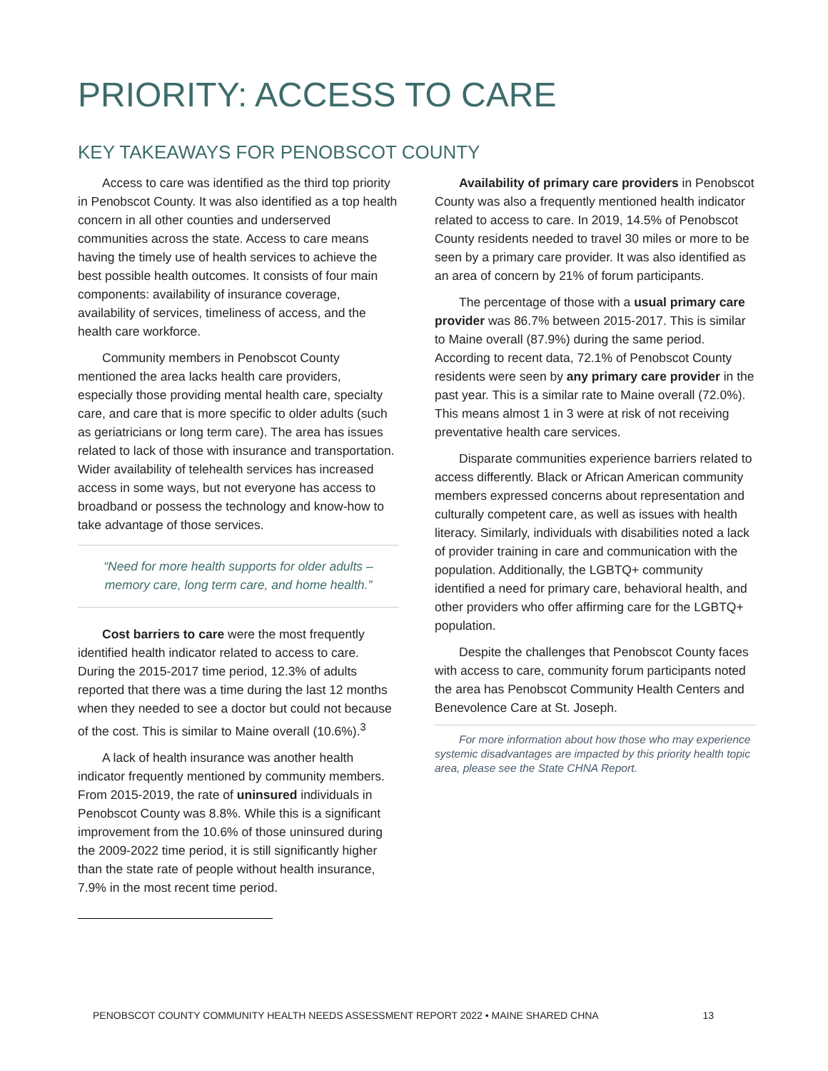PRIORITY: ACCESS TO CARE
KEY TAKEAWAYS FOR PENOBSCOT COUNTY
Access to care was identified as the third top priority in Penobscot County. It was also identified as a top health concern in all other counties and underserved communities across the state. Access to care means having the timely use of health services to achieve the best possible health outcomes. It consists of four main components: availability of insurance coverage, availability of services, timeliness of access, and the health care workforce.
Community members in Penobscot County mentioned the area lacks health care providers, especially those providing mental health care, specialty care, and care that is more specific to older adults (such as geriatricians or long term care). The area has issues related to lack of those with insurance and transportation. Wider availability of telehealth services has increased access in some ways, but not everyone has access to broadband or possess the technology and know-how to take advantage of those services.
“Need for more health supports for older adults – memory care, long term care, and home health.”
Cost barriers to care were the most frequently identified health indicator related to access to care. During the 2015-2017 time period, 12.3% of adults reported that there was a time during the last 12 months when they needed to see a doctor but could not because of the cost. This is similar to Maine overall (10.6%).<sup>3</sup>
A lack of health insurance was another health indicator frequently mentioned by community members. From 2015-2019, the rate of uninsured individuals in Penobscot County was 8.8%. While this is a significant improvement from the 10.6% of those uninsured during the 2009-2022 time period, it is still significantly higher than the state rate of people without health insurance, 7.9% in the most recent time period.
Availability of primary care providers in Penobscot County was also a frequently mentioned health indicator related to access to care. In 2019, 14.5% of Penobscot County residents needed to travel 30 miles or more to be seen by a primary care provider. It was also identified as an area of concern by 21% of forum participants.
The percentage of those with a usual primary care provider was 86.7% between 2015-2017. This is similar to Maine overall (87.9%) during the same period. According to recent data, 72.1% of Penobscot County residents were seen by any primary care provider in the past year. This is a similar rate to Maine overall (72.0%). This means almost 1 in 3 were at risk of not receiving preventative health care services.
Disparate communities experience barriers related to access differently. Black or African American community members expressed concerns about representation and culturally competent care, as well as issues with health literacy. Similarly, individuals with disabilities noted a lack of provider training in care and communication with the population. Additionally, the LGBTQ+ community identified a need for primary care, behavioral health, and other providers who offer affirming care for the LGBTQ+ population.
Despite the challenges that Penobscot County faces with access to care, community forum participants noted the area has Penobscot Community Health Centers and Benevolence Care at St. Joseph.
For more information about how those who may experience systemic disadvantages are impacted by this priority health topic area, please see the State CHNA Report.
PENOBSCOT COUNTY COMMUNITY HEALTH NEEDS ASSESSMENT REPORT 2022 • MAINE SHARED CHNA 13